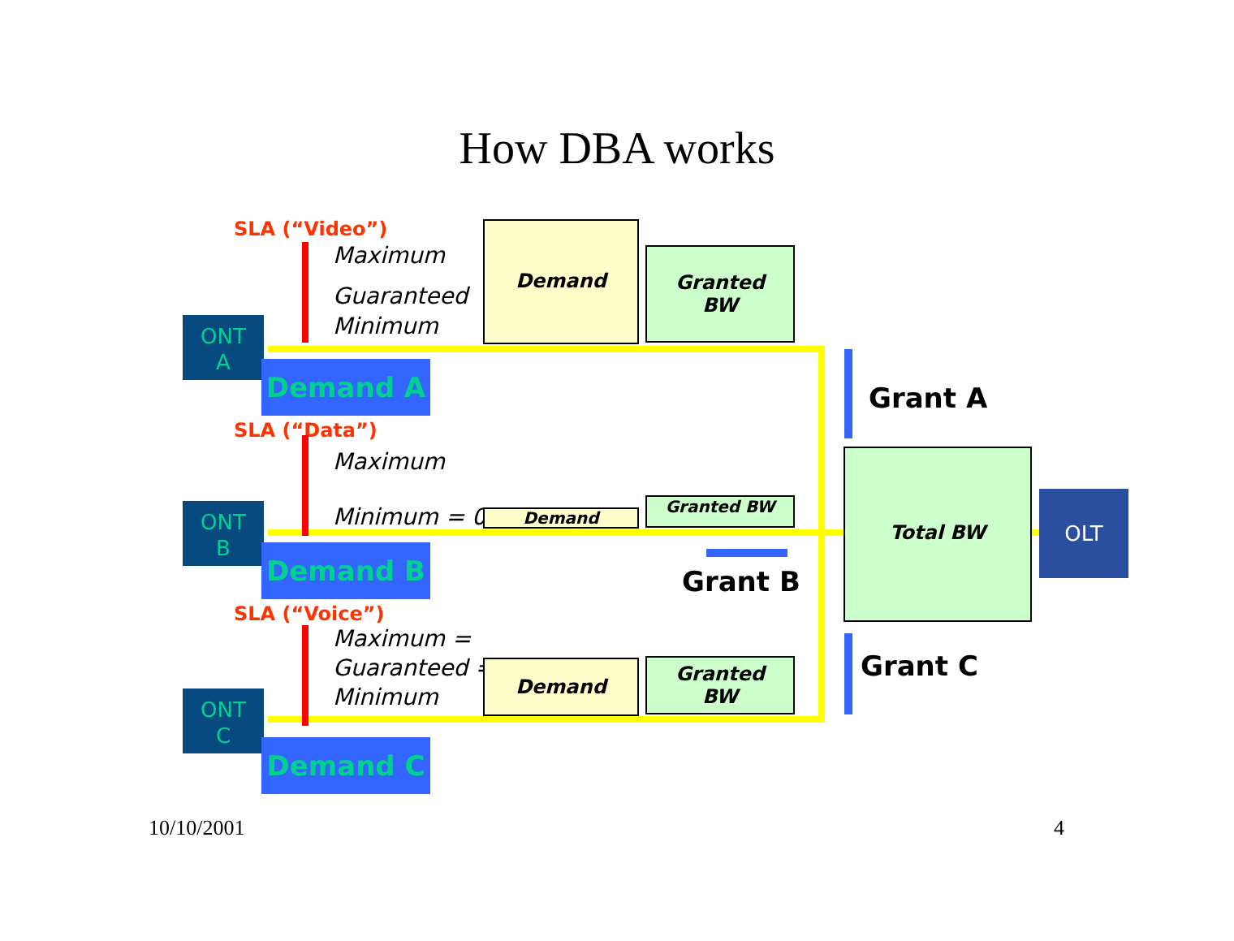How DBA works
SLA (“Video”)
Maximum
Guaranteed
Minimum
Demand
Granted
BW
ONT
A
Demand A
SLA (“Data”)
Maximum
Minimum = 0 Demand
Granted BW
ONT
B
Demand B
Grant B
SLA (“Voice”)
Maximum =
Guaranteed =
Minimum
Demand
Granted
BW
ONT
C
Demand C
Grant A
Total BW
OLT
Grant C
10/10/2001 4